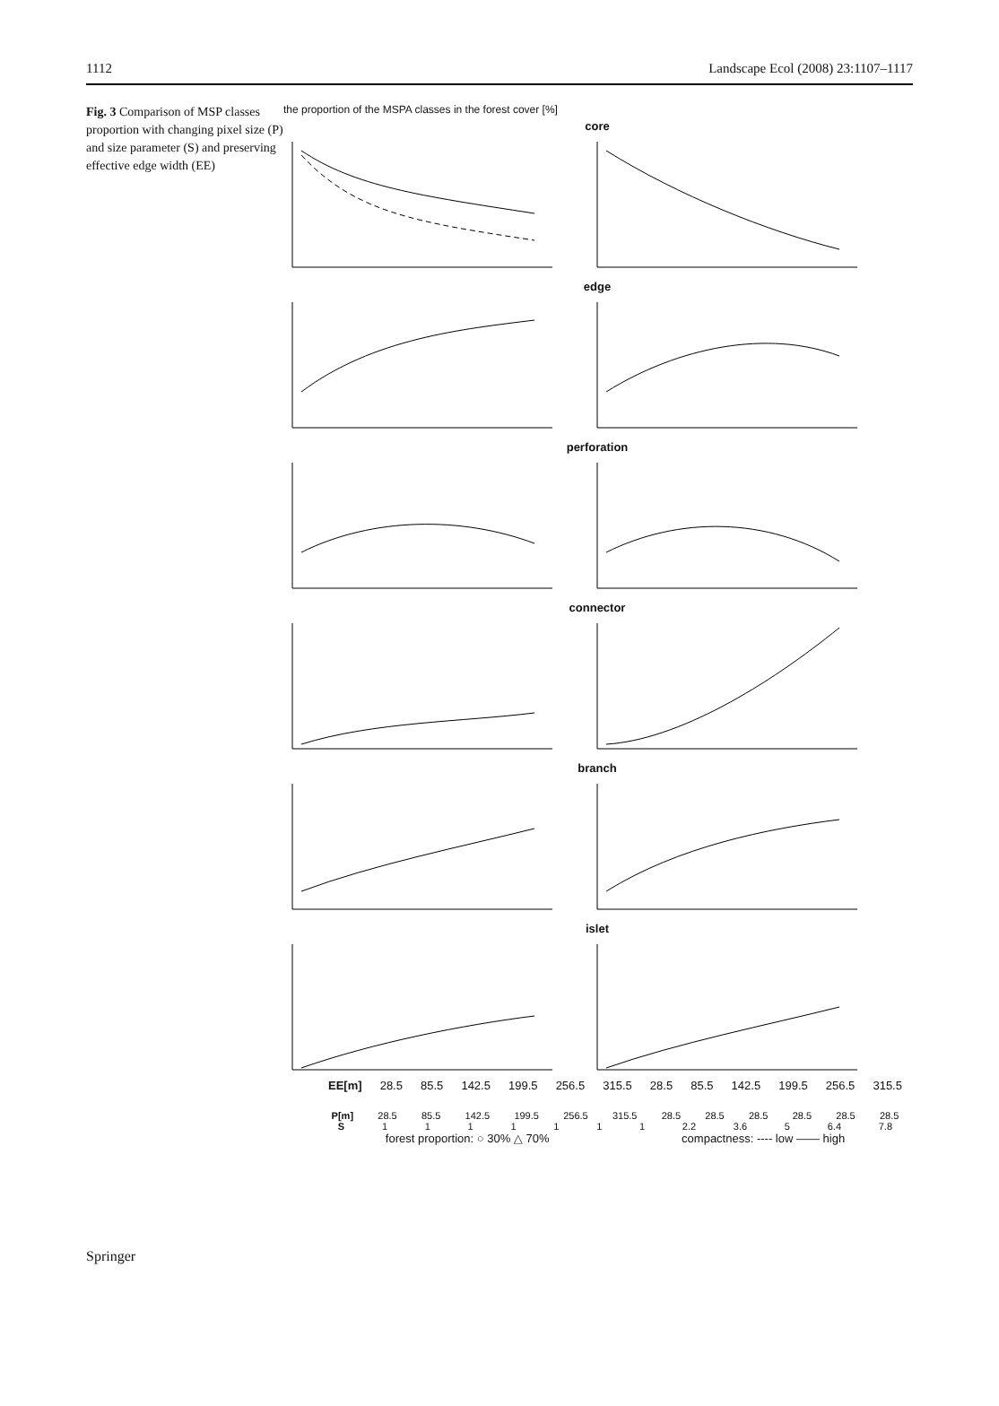1112 Landscape Ecol (2008) 23:1107–1117
Fig. 3 Comparison of MSP classes proportion with changing pixel size (P) and size parameter (S) and preserving effective edge width (EE)
the proportion of the MSPA classes in the forest cover [%]
core
edge
perforation
connector
branch
islet
EE[m] 28.5 85.5 142.5 199.5 256.5 315.5 28.5 85.5 142.5 199.5 256.5 315.5
P[m] 28.5 85.5 142.5 199.5 256.5 315.5 28.5 28.5 28.5 28.5 28.5 28.5
S 1 1 1 1 1 1 1 2.2 3.6 5 6.4 7.8
forest proportion: ○ 30% △ 70% compactness: ---- low —— high
Springer